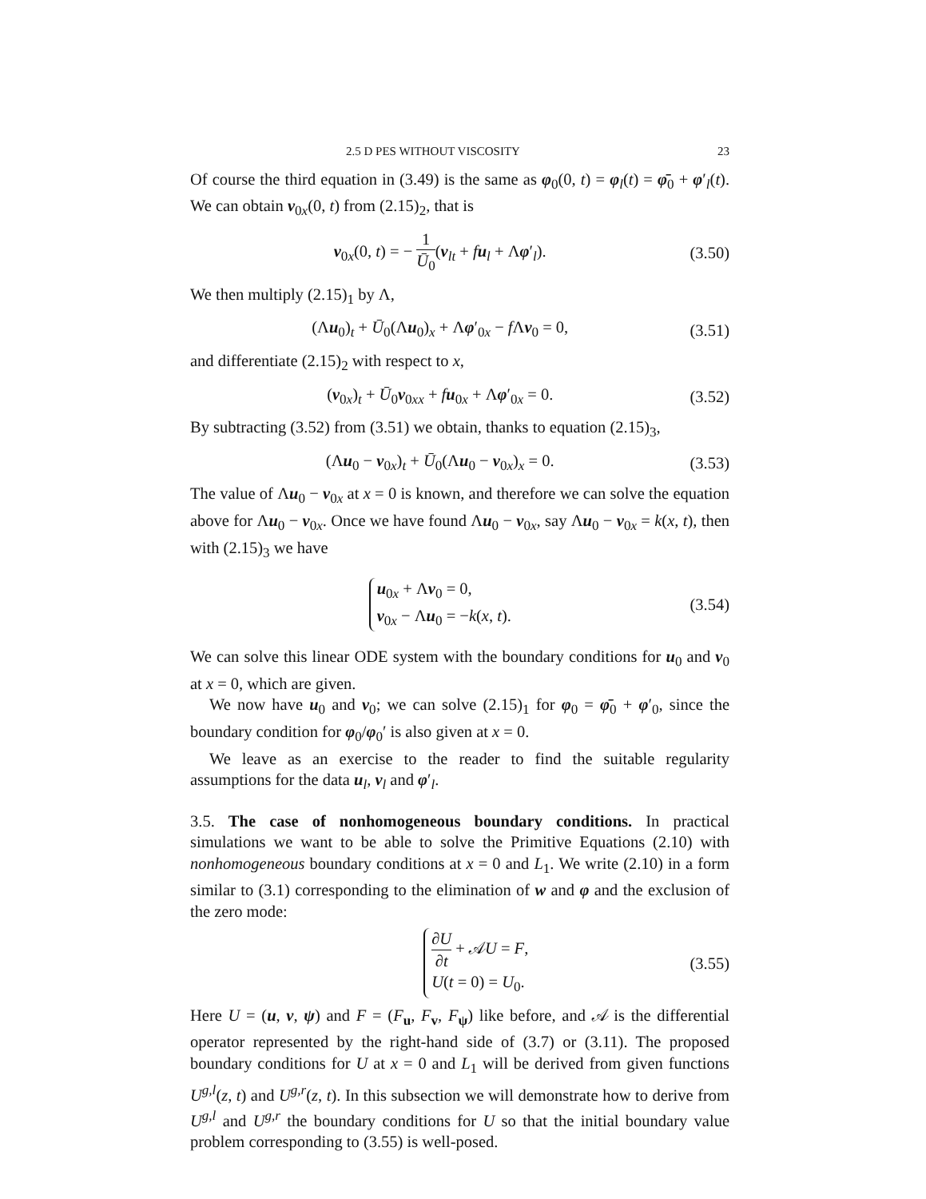2.5 D PES WITHOUT VISCOSITY 23
Of course the third equation in (3.49) is the same as φ<sub>0</sub>(0, t) = φ<sub>l</sub>(t) = φ̄<sub>0</sub> + φ′<sub>l</sub>(t). We can obtain v<sub>0x</sub>(0, t) from (2.15)<sub>2</sub>, that is
v<sub>0x</sub>(0, t) = − 1 Ū<sub>0</sub>(v<sub>lt</sub> + fu<sub>l</sub> + Λφ′<sub>l</sub>). (3.50)
We then multiply (2.15)<sub>1</sub> by Λ,
(Λu<sub>0</sub>)<sub>t</sub> + Ū<sub>0</sub>(Λu<sub>0</sub>)<sub>x</sub> + Λφ′<sub>0x</sub> − f Λv<sub>0</sub> = 0, (3.51)
and differentiate (2.15)<sub>2</sub> with respect to x,
(v<sub>0x</sub>)<sub>t</sub> + Ū<sub>0</sub>v<sub>0xx</sub> + fu<sub>0x</sub> + Λφ′<sub>0x</sub> = 0. (3.52)
By subtracting (3.52) from (3.51) we obtain, thanks to equation (2.15)<sub>3</sub>,
(Λu<sub>0</sub> − v<sub>0x</sub>)<sub>t</sub> + Ū<sub>0</sub>(Λu<sub>0</sub> − v<sub>0x</sub>)<sub>x</sub> = 0. (3.53)
The value of Λu<sub>0</sub> − v<sub>0x</sub> at x = 0 is known, and therefore we can solve the equation above for Λu<sub>0</sub> − v<sub>0x</sub>. Once we have found Λu<sub>0</sub> − v<sub>0x</sub>, say Λu<sub>0</sub> − v<sub>0x</sub> = k(x, t), then with (2.15)<sub>3</sub> we have
u<sub>0x</sub> + Λv<sub>0</sub> = 0,
v<sub>0x</sub> − Λu<sub>0</sub> = −k(x, t). (3.54)
We can solve this linear ODE system with the boundary conditions for u<sub>0</sub> and v<sub>0</sub> at x = 0, which are given.
We now have u<sub>0</sub> and v<sub>0</sub>; we can solve (2.15)<sub>1</sub> for φ<sub>0</sub> = φ̄<sub>0</sub> + φ′<sub>0</sub>, since the boundary condition for φ<sub>0</sub>/φ<sub>0</sub>′ is also given at x = 0.
We leave as an exercise to the reader to find the suitable regularity assumptions for the data u<sub>l</sub>, v<sub>l</sub> and φ′<sub>l</sub>.
3.5. The case of nonhomogeneous boundary conditions. In practical simulations we want to be able to solve the Primitive Equations (2.10) with nonhomogeneous boundary conditions at x = 0 and L<sub>1</sub>. We write (2.10) in a form similar to (3.1) corresponding to the elimination of w and φ and the exclusion of the zero mode:
∂U ∂t + 𝒜U = F,
U(t = 0) = U<sub>0</sub>. (3.55)
Here U = (u, v, ψ) and F = (F<sub>u</sub>, F<sub>v</sub>, F<sub>ψ</sub>) like before, and 𝒜 is the differential operator represented by the right-hand side of (3.7) or (3.11). The proposed boundary conditions for U at x = 0 and L<sub>1</sub> will be derived from given functions U<sup>g,l</sup>(z, t) and U<sup>g,r</sup>(z, t). In this subsection we will demonstrate how to derive from U<sup>g,l</sup> and U<sup>g,r</sup> the boundary conditions for U so that the initial boundary value problem corresponding to (3.55) is well-posed.